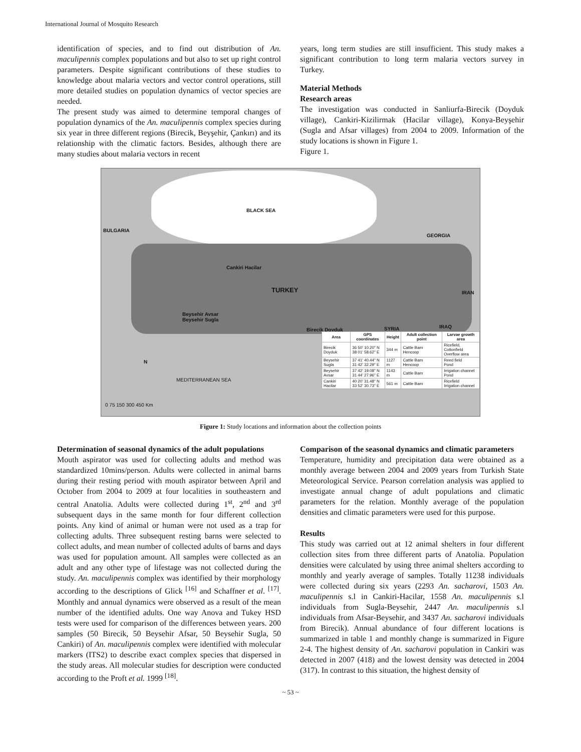International Journal of Mosquito Research
identification of species, and to find out distribution of An. maculipennis complex populations and but also to set up right control parameters. Despite significant contributions of these studies to knowledge about malaria vectors and vector control operations, still more detailed studies on population dynamics of vector species are needed.
The present study was aimed to determine temporal changes of population dynamics of the An. maculipennis complex species during six year in three different regions (Birecik, Beyşehir, Çankırı) and its relationship with the climatic factors. Besides, although there are many studies about malaria vectors in recent
years, long term studies are still insufficient. This study makes a significant contribution to long term malaria vectors survey in Turkey.
Material Methods
Research areas
The investigation was conducted in Sanliurfa-Birecik (Doyduk village), Cankiri-Kizilirmak (Hacilar village), Konya-Beyşehir (Sugla and Afsar villages) from 2004 to 2009. Information of the study locations is shown in Figure 1.
Figure 1.
BLACK SEA
BULGARIA
GEORGIA
Cankiri Hacilar
TURKEY IRAN
Beysehir Avsar
Beysehir Sugla
Birecik Doyduk SYRIA IRAQ
| Area | GPS coordinates | Height | Adult collection point | Larvae growth area |
| --- | --- | --- | --- | --- |
| Birecik Doyduk | 36 50' 10.20" N 38 01' 58.62" E | 344 m | Cattle Barn Hencoop | Ricefield, Cottonfield Overflow area |
| Beysehir Sugla | 37 41' 40.44" N 31 42' 32.29" E | 1127 m | Cattle Barn Hencoop | Reed field Pond |
| Beysehir Avsar | 37 42' 19.08" N 31 44' 27.96" E | 1143 m | Cattle Barn | Irrigation channel Pond |
| Cankiri Hacilar | 40 20' 31.48" N 33 52' 30.73" E | 561 m | Cattle Barn | Ricefield Irrigation channel |
N
MEDITERRANEAN SEA
0 75 150 300 450 Km
Figure 1: Study locations and information about the collection points
Determination of seasonal dynamics of the adult populations
Mouth aspirator was used for collecting adults and method was standardized 10mins/person. Adults were collected in animal barns during their resting period with mouth aspirator between April and October from 2004 to 2009 at four localities in southeastern and central Anatolia. Adults were collected during 1<sup>st</sup>, 2<sup>nd</sup> and 3<sup>rd</sup> subsequent days in the same month for four different collection points. Any kind of animal or human were not used as a trap for collecting adults. Three subsequent resting barns were selected to collect adults, and mean number of collected adults of barns and days was used for population amount. All samples were collected as an adult and any other type of lifestage was not collected during the study. An. maculipennis complex was identified by their morphology according to the descriptions of Glick <sup>[16]</sup> and Schaffner et al. <sup>[17]</sup>. Monthly and annual dynamics were observed as a result of the mean number of the identified adults. One way Anova and Tukey HSD tests were used for comparison of the differences between years. 200 samples (50 Birecik, 50 Beysehir Afsar, 50 Beysehir Sugla, 50 Cankiri) of An. maculipennis complex were identified with molecular markers (ITS2) to describe exact complex species that dispersed in the study areas. All molecular studies for description were conducted according to the Proft et al. 1999 <sup>[18]</sup>.
Comparison of the seasonal dynamics and climatic parameters
Temperature, humidity and precipitation data were obtained as a monthly average between 2004 and 2009 years from Turkish State Meteorological Service. Pearson correlation analysis was applied to investigate annual change of adult populations and climatic parameters for the relation. Monthly average of the population densities and climatic parameters were used for this purpose.
Results
This study was carried out at 12 animal shelters in four different collection sites from three different parts of Anatolia. Population densities were calculated by using three animal shelters according to monthly and yearly average of samples. Totally 11238 individuals were collected during six years (2293 An. sacharovi, 1503 An. maculipennis s.l in Cankiri-Hacilar, 1558 An. maculipennis s.l individuals from Sugla-Beysehir, 2447 An. maculipennis s.l individuals from Afsar-Beysehir, and 3437 An. sacharovi individuals from Birecik). Annual abundance of four different locations is summarized in table 1 and monthly change is summarized in Figure 2-4. The highest density of An. sacharovi population in Cankiri was detected in 2007 (418) and the lowest density was detected in 2004 (317). In contrast to this situation, the highest density of
~ 53 ~